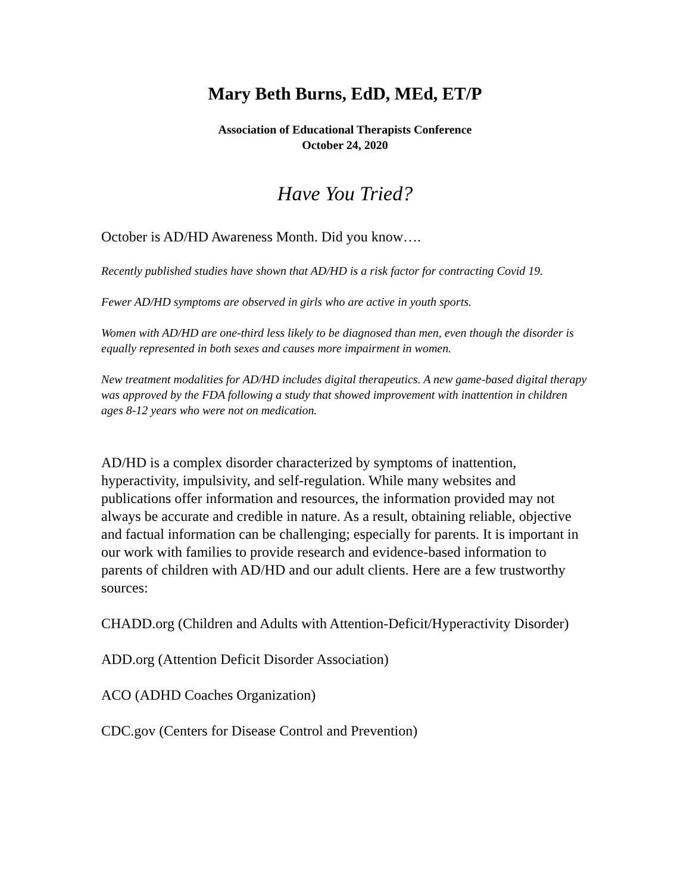Mary Beth Burns, EdD, MEd, ET/P
Association of Educational Therapists Conference
October 24, 2020
Have You Tried?
October is AD/HD Awareness Month. Did you know….
Recently published studies have shown that AD/HD is a risk factor for contracting Covid 19.
Fewer AD/HD symptoms are observed in girls who are active in youth sports.
Women with AD/HD are one-third less likely to be diagnosed than men, even though the disorder is equally represented in both sexes and causes more impairment in women.
New treatment modalities for AD/HD includes digital therapeutics. A new game-based digital therapy was approved by the FDA following a study that showed improvement with inattention in children ages 8-12 years who were not on medication.
AD/HD is a complex disorder characterized by symptoms of inattention, hyperactivity, impulsivity, and self-regulation. While many websites and publications offer information and resources, the information provided may not always be accurate and credible in nature. As a result, obtaining reliable, objective and factual information can be challenging; especially for parents. It is important in our work with families to provide research and evidence-based information to parents of children with AD/HD and our adult clients. Here are a few trustworthy sources:
CHADD.org (Children and Adults with Attention-Deficit/Hyperactivity Disorder)
ADD.org (Attention Deficit Disorder Association)
ACO (ADHD Coaches Organization)
CDC.gov (Centers for Disease Control and Prevention)